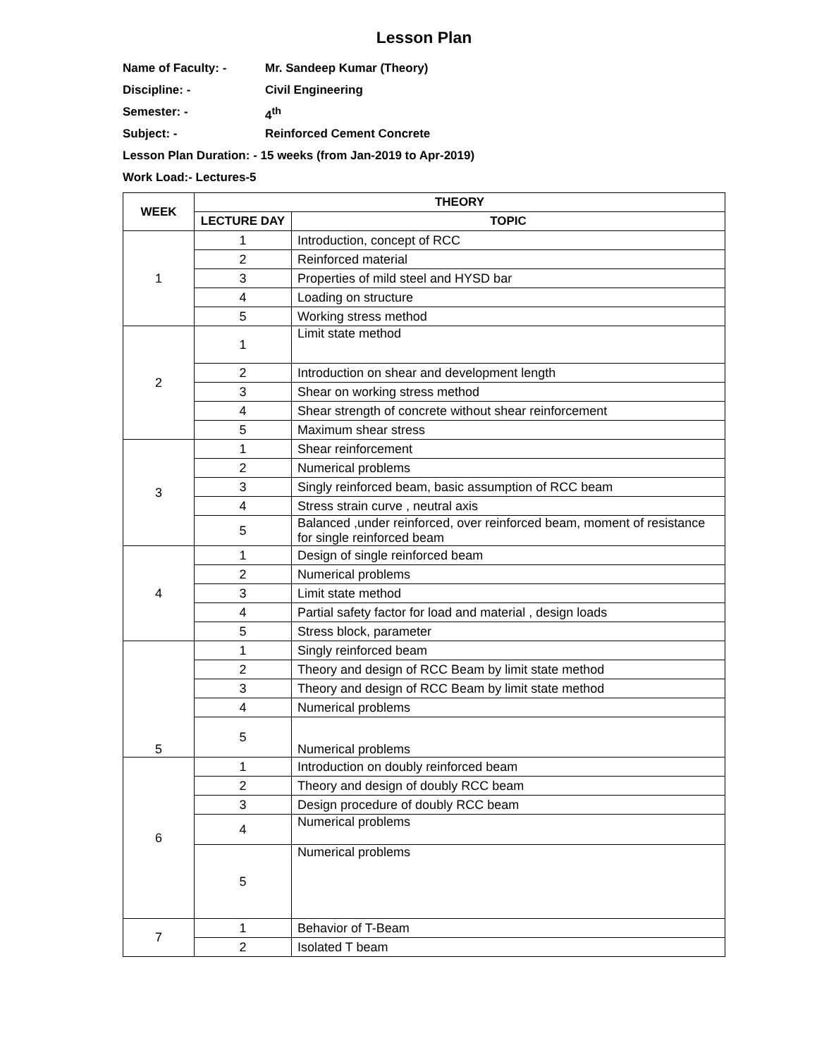Lesson Plan
Name of Faculty: - Mr. Sandeep Kumar (Theory)
Discipline: - Civil Engineering
Semester: - 4<sup>th</sup>
Subject: - Reinforced Cement Concrete
Lesson Plan Duration: - 15 weeks (from Jan-2019 to Apr-2019)
Work Load:- Lectures-5
| WEEK | THEORY | |
| --- | --- | --- |
| | LECTURE DAY | TOPIC |
| 1 | 1 | Introduction, concept of RCC |
| | 2 | Reinforced material |
| | 3 | Properties of mild steel and HYSD bar |
| | 4 | Loading on structure |
| | 5 | Working stress method |
| 2 | 1 | Limit state method |
| | 2 | Introduction on shear and development length |
| | 3 | Shear on working stress method |
| | 4 | Shear strength of concrete without shear reinforcement |
| | 5 | Maximum shear stress |
| 3 | 1 | Shear reinforcement |
| | 2 | Numerical problems |
| | 3 | Singly reinforced beam, basic assumption of RCC beam |
| | 4 | Stress strain curve , neutral axis |
| | 5 | Balanced ,under reinforced, over reinforced beam, moment of resistance for single reinforced beam |
| 4 | 1 | Design of single reinforced beam |
| | 2 | Numerical problems |
| | 3 | Limit state method |
| | 4 | Partial safety factor for load and material , design loads |
| | 5 | Stress block, parameter |
| 5 | 1 | Singly reinforced beam |
| | 2 | Theory and design of RCC Beam by limit state method |
| | 3 | Theory and design of RCC Beam by limit state method |
| | 4 | Numerical problems |
| | 5 | Numerical problems |
| 6 | 1 | Introduction on doubly reinforced beam |
| | 2 | Theory and design of doubly RCC beam |
| | 3 | Design procedure of doubly RCC beam |
| | 4 | Numerical problems |
| | 5 | Numerical problems |
| 7 | 1 | Behavior of T-Beam |
| | 2 | Isolated T beam |